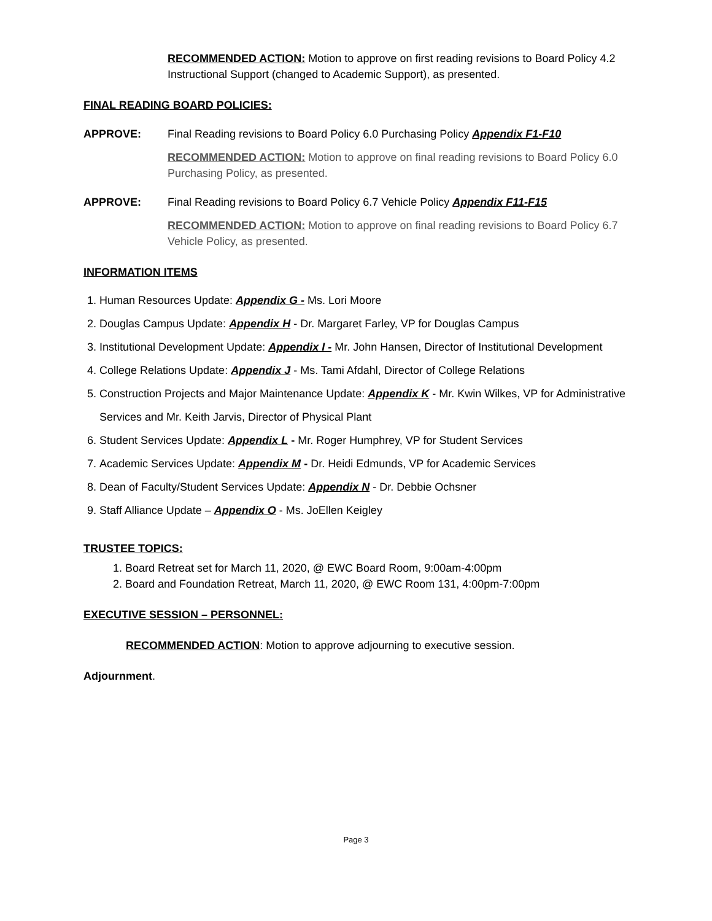RECOMMENDED ACTION: Motion to approve on first reading revisions to Board Policy 4.2 Instructional Support (changed to Academic Support), as presented.
FINAL READING BOARD POLICIES:
APPROVE: Final Reading revisions to Board Policy 6.0 Purchasing Policy Appendix F1-F10
RECOMMENDED ACTION: Motion to approve on final reading revisions to Board Policy 6.0 Purchasing Policy, as presented.
APPROVE: Final Reading revisions to Board Policy 6.7 Vehicle Policy Appendix F11-F15
RECOMMENDED ACTION: Motion to approve on final reading revisions to Board Policy 6.7 Vehicle Policy, as presented.
INFORMATION ITEMS
1. Human Resources Update: Appendix G - Ms. Lori Moore
2. Douglas Campus Update: Appendix H - Dr. Margaret Farley, VP for Douglas Campus
3. Institutional Development Update: Appendix I - Mr. John Hansen, Director of Institutional Development
4. College Relations Update: Appendix J - Ms. Tami Afdahl, Director of College Relations
5. Construction Projects and Major Maintenance Update: Appendix K - Mr. Kwin Wilkes, VP for Administrative Services and Mr. Keith Jarvis, Director of Physical Plant
6. Student Services Update: Appendix L - Mr. Roger Humphrey, VP for Student Services
7. Academic Services Update: Appendix M - Dr. Heidi Edmunds, VP for Academic Services
8. Dean of Faculty/Student Services Update: Appendix N - Dr. Debbie Ochsner
9. Staff Alliance Update – Appendix O - Ms. JoEllen Keigley
TRUSTEE TOPICS:
1. Board Retreat set for March 11, 2020, @ EWC Board Room, 9:00am-4:00pm
2. Board and Foundation Retreat, March 11, 2020, @ EWC Room 131, 4:00pm-7:00pm
EXECUTIVE SESSION – PERSONNEL:
RECOMMENDED ACTION: Motion to approve adjourning to executive session.
Adjournment.
Page 3